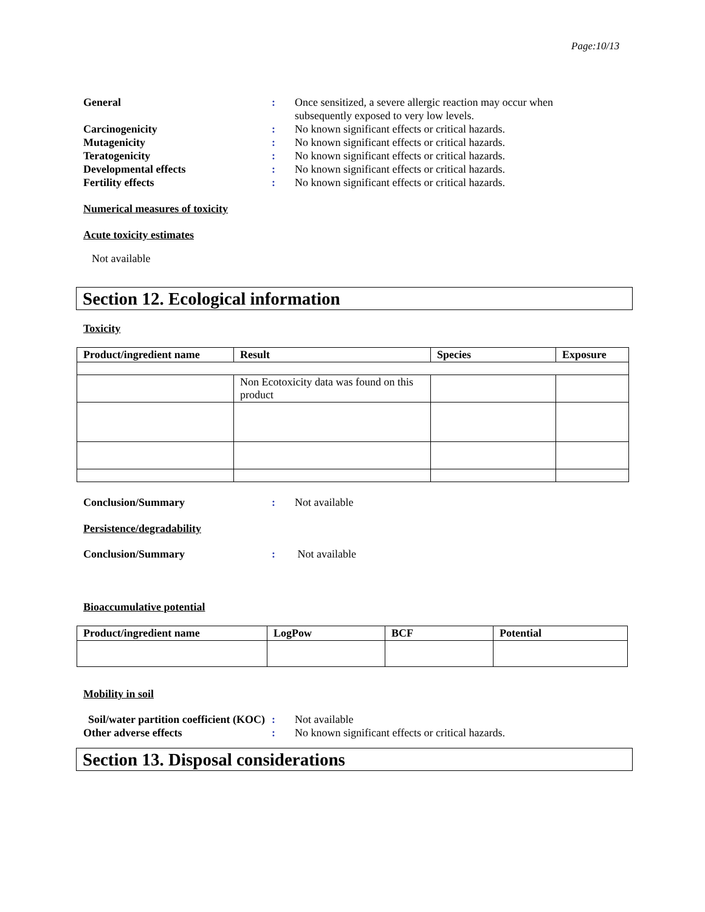Page:10/13
General : Once sensitized, a severe allergic reaction may occur when subsequently exposed to very low levels.
Carcinogenicity : No known significant effects or critical hazards.
Mutagenicity : No known significant effects or critical hazards.
Teratogenicity : No known significant effects or critical hazards.
Developmental effects : No known significant effects or critical hazards.
Fertility effects : No known significant effects or critical hazards.
Numerical measures of toxicity
Acute toxicity estimates
Not available
Section 12. Ecological information
Toxicity
| Product/ingredient name | Result | Species | Exposure |
| --- | --- | --- | --- |
| | Non Ecotoxicity data was found on this product | | |
Conclusion/Summary : Not available
Persistence/degradability
Conclusion/Summary : Not available
Bioaccumulative potential
| Product/ingredient name | LogPow | BCF | Potential |
| --- | --- | --- | --- |
Mobility in soil
Soil/water partition coefficient (KOC)
: Not available
Other adverse effects : No known significant effects or critical hazards.
Section 13. Disposal considerations